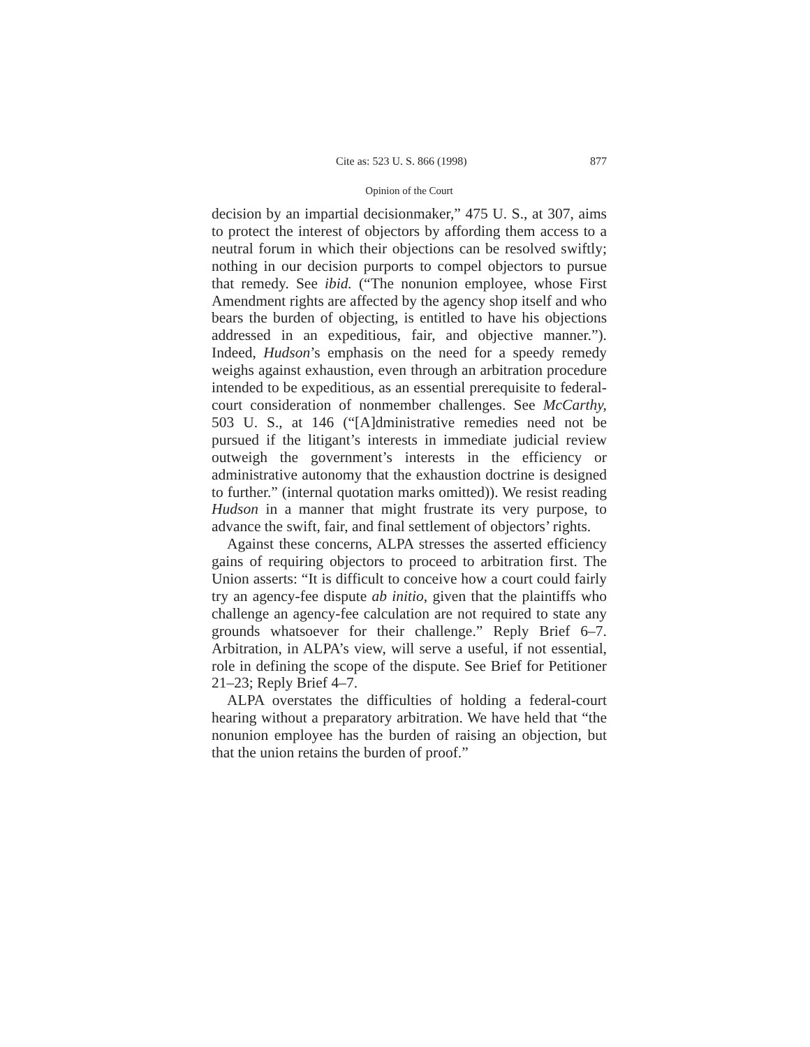Cite as: 523 U. S. 866 (1998) 877
Opinion of the Court
decision by an impartial decisionmaker,” 475 U. S., at 307, aims to protect the interest of objectors by affording them access to a neutral forum in which their objections can be resolved swiftly; nothing in our decision purports to compel objectors to pursue that remedy. See ibid. (“The nonunion employee, whose First Amendment rights are affected by the agency shop itself and who bears the burden of objecting, is entitled to have his objections addressed in an expeditious, fair, and objective manner.”). Indeed, Hudson’s emphasis on the need for a speedy remedy weighs against exhaustion, even through an arbitration procedure intended to be expeditious, as an essential prerequisite to federal-court consideration of nonmember challenges. See McCarthy, 503 U. S., at 146 (“[A]dministrative remedies need not be pursued if the litigant’s interests in immediate judicial review outweigh the government’s interests in the efficiency or administrative autonomy that the exhaustion doctrine is designed to further.” (internal quotation marks omitted)). We resist reading Hudson in a manner that might frustrate its very purpose, to advance the swift, fair, and final settlement of objectors’ rights.
Against these concerns, ALPA stresses the asserted efficiency gains of requiring objectors to proceed to arbitration first. The Union asserts: “It is difficult to conceive how a court could fairly try an agency-fee dispute ab initio, given that the plaintiffs who challenge an agency-fee calculation are not required to state any grounds whatsoever for their challenge.” Reply Brief 6–7. Arbitration, in ALPA’s view, will serve a useful, if not essential, role in defining the scope of the dispute. See Brief for Petitioner 21–23; Reply Brief 4–7.
ALPA overstates the difficulties of holding a federal-court hearing without a preparatory arbitration. We have held that “the nonunion employee has the burden of raising an objection, but that the union retains the burden of proof.”